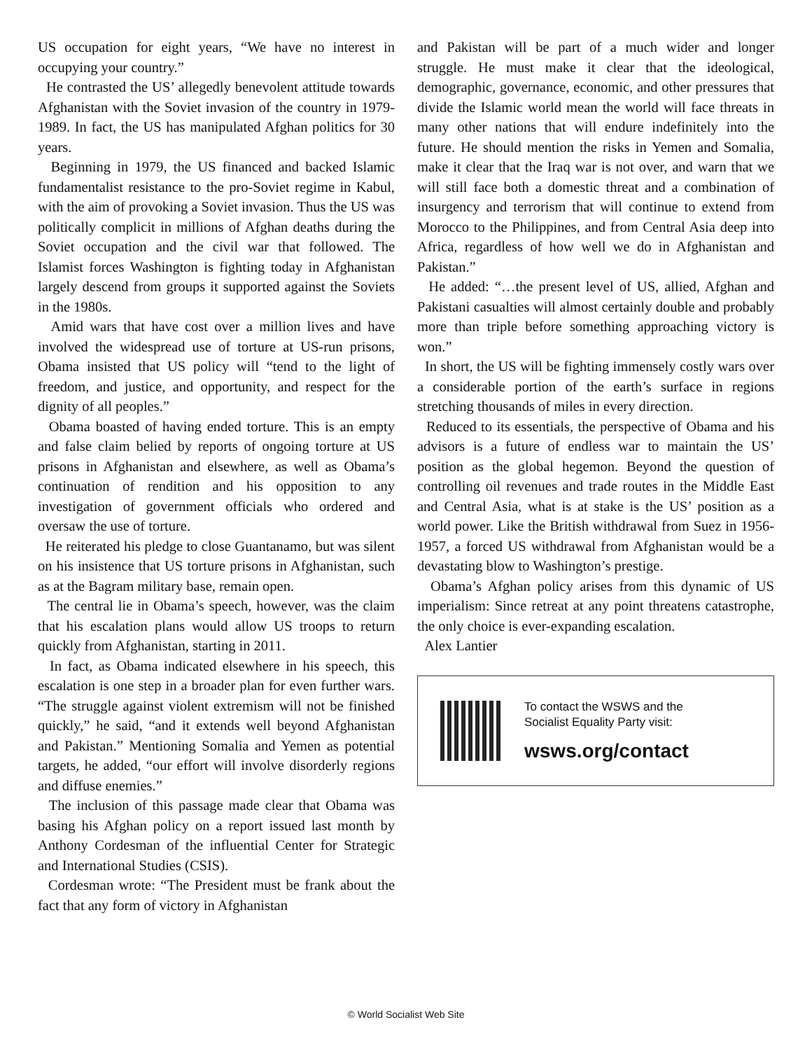US occupation for eight years, “We have no interest in occupying your country.”
He contrasted the US’ allegedly benevolent attitude towards Afghanistan with the Soviet invasion of the country in 1979-1989. In fact, the US has manipulated Afghan politics for 30 years.
Beginning in 1979, the US financed and backed Islamic fundamentalist resistance to the pro-Soviet regime in Kabul, with the aim of provoking a Soviet invasion. Thus the US was politically complicit in millions of Afghan deaths during the Soviet occupation and the civil war that followed. The Islamist forces Washington is fighting today in Afghanistan largely descend from groups it supported against the Soviets in the 1980s.
Amid wars that have cost over a million lives and have involved the widespread use of torture at US-run prisons, Obama insisted that US policy will “tend to the light of freedom, and justice, and opportunity, and respect for the dignity of all peoples.”
Obama boasted of having ended torture. This is an empty and false claim belied by reports of ongoing torture at US prisons in Afghanistan and elsewhere, as well as Obama’s continuation of rendition and his opposition to any investigation of government officials who ordered and oversaw the use of torture.
He reiterated his pledge to close Guantanamo, but was silent on his insistence that US torture prisons in Afghanistan, such as at the Bagram military base, remain open.
The central lie in Obama’s speech, however, was the claim that his escalation plans would allow US troops to return quickly from Afghanistan, starting in 2011.
In fact, as Obama indicated elsewhere in his speech, this escalation is one step in a broader plan for even further wars. “The struggle against violent extremism will not be finished quickly,” he said, “and it extends well beyond Afghanistan and Pakistan.” Mentioning Somalia and Yemen as potential targets, he added, “our effort will involve disorderly regions and diffuse enemies.”
The inclusion of this passage made clear that Obama was basing his Afghan policy on a report issued last month by Anthony Cordesman of the influential Center for Strategic and International Studies (CSIS).
Cordesman wrote: “The President must be frank about the fact that any form of victory in Afghanistan
and Pakistan will be part of a much wider and longer struggle. He must make it clear that the ideological, demographic, governance, economic, and other pressures that divide the Islamic world mean the world will face threats in many other nations that will endure indefinitely into the future. He should mention the risks in Yemen and Somalia, make it clear that the Iraq war is not over, and warn that we will still face both a domestic threat and a combination of insurgency and terrorism that will continue to extend from Morocco to the Philippines, and from Central Asia deep into Africa, regardless of how well we do in Afghanistan and Pakistan.”
He added: “…the present level of US, allied, Afghan and Pakistani casualties will almost certainly double and probably more than triple before something approaching victory is won.”
In short, the US will be fighting immensely costly wars over a considerable portion of the earth’s surface in regions stretching thousands of miles in every direction.
Reduced to its essentials, the perspective of Obama and his advisors is a future of endless war to maintain the US’ position as the global hegemon. Beyond the question of controlling oil revenues and trade routes in the Middle East and Central Asia, what is at stake is the US’ position as a world power. Like the British withdrawal from Suez in 1956-1957, a forced US withdrawal from Afghanistan would be a devastating blow to Washington’s prestige.
Obama’s Afghan policy arises from this dynamic of US imperialism: Since retreat at any point threatens catastrophe, the only choice is ever-expanding escalation.
Alex Lantier
To contact the WSWS and the
Socialist Equality Party visit:
wsws.org/contact
© World Socialist Web Site